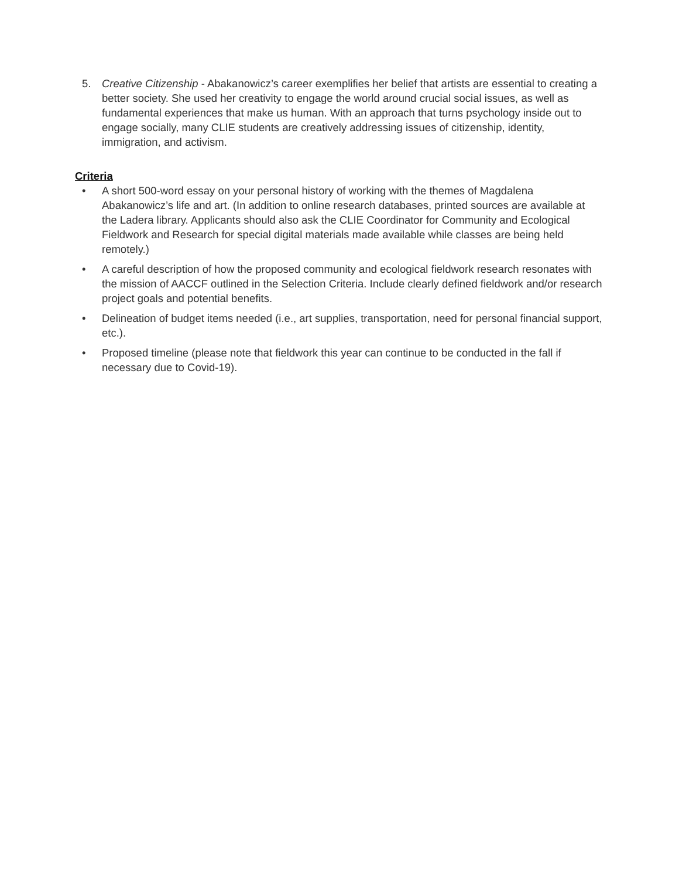5. Creative Citizenship - Abakanowicz’s career exemplifies her belief that artists are essential to creating a better society. She used her creativity to engage the world around crucial social issues, as well as fundamental experiences that make us human. With an approach that turns psychology inside out to engage socially, many CLIE students are creatively addressing issues of citizenship, identity, immigration, and activism.
Criteria
• A short 500-word essay on your personal history of working with the themes of Magdalena Abakanowicz’s life and art. (In addition to online research databases, printed sources are available at the Ladera library. Applicants should also ask the CLIE Coordinator for Community and Ecological Fieldwork and Research for special digital materials made available while classes are being held remotely.)
• A careful description of how the proposed community and ecological fieldwork research resonates with the mission of AACCF outlined in the Selection Criteria. Include clearly defined fieldwork and/or research project goals and potential benefits.
• Delineation of budget items needed (i.e., art supplies, transportation, need for personal financial support, etc.).
• Proposed timeline (please note that fieldwork this year can continue to be conducted in the fall if necessary due to Covid-19).